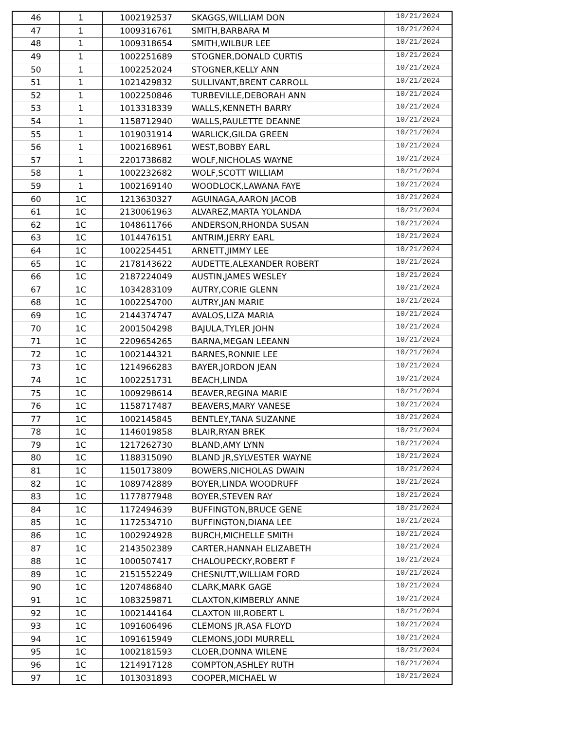| 46 | 1 | 1002192537 | SKAGGS,WILLIAM DON | 10/21/2024 |
| 47 | 1 | 1009316761 | SMITH,BARBARA M | 10/21/2024 |
| 48 | 1 | 1009318654 | SMITH,WILBUR LEE | 10/21/2024 |
| 49 | 1 | 1002251689 | STOGNER,DONALD CURTIS | 10/21/2024 |
| 50 | 1 | 1002252024 | STOGNER,KELLY ANN | 10/21/2024 |
| 51 | 1 | 1021429832 | SULLIVANT,BRENT CARROLL | 10/21/2024 |
| 52 | 1 | 1002250846 | TURBEVILLE,DEBORAH ANN | 10/21/2024 |
| 53 | 1 | 1013318339 | WALLS,KENNETH BARRY | 10/21/2024 |
| 54 | 1 | 1158712940 | WALLS,PAULETTE DEANNE | 10/21/2024 |
| 55 | 1 | 1019031914 | WARLICK,GILDA GREEN | 10/21/2024 |
| 56 | 1 | 1002168961 | WEST,BOBBY EARL | 10/21/2024 |
| 57 | 1 | 2201738682 | WOLF,NICHOLAS WAYNE | 10/21/2024 |
| 58 | 1 | 1002232682 | WOLF,SCOTT WILLIAM | 10/21/2024 |
| 59 | 1 | 1002169140 | WOODLOCK,LAWANA FAYE | 10/21/2024 |
| 60 | 1C | 1213630327 | AGUINAGA,AARON JACOB | 10/21/2024 |
| 61 | 1C | 2130061963 | ALVAREZ,MARTA YOLANDA | 10/21/2024 |
| 62 | 1C | 1048611766 | ANDERSON,RHONDA SUSAN | 10/21/2024 |
| 63 | 1C | 1014476151 | ANTRIM,JERRY EARL | 10/21/2024 |
| 64 | 1C | 1002254451 | ARNETT,JIMMY LEE | 10/21/2024 |
| 65 | 1C | 2178143622 | AUDETTE,ALEXANDER ROBERT | 10/21/2024 |
| 66 | 1C | 2187224049 | AUSTIN,JAMES WESLEY | 10/21/2024 |
| 67 | 1C | 1034283109 | AUTRY,CORIE GLENN | 10/21/2024 |
| 68 | 1C | 1002254700 | AUTRY,JAN MARIE | 10/21/2024 |
| 69 | 1C | 2144374747 | AVALOS,LIZA MARIA | 10/21/2024 |
| 70 | 1C | 2001504298 | BAJULA,TYLER JOHN | 10/21/2024 |
| 71 | 1C | 2209654265 | BARNA,MEGAN LEEANN | 10/21/2024 |
| 72 | 1C | 1002144321 | BARNES,RONNIE LEE | 10/21/2024 |
| 73 | 1C | 1214966283 | BAYER,JORDON JEAN | 10/21/2024 |
| 74 | 1C | 1002251731 | BEACH,LINDA | 10/21/2024 |
| 75 | 1C | 1009298614 | BEAVER,REGINA MARIE | 10/21/2024 |
| 76 | 1C | 1158717487 | BEAVERS,MARY VANESE | 10/21/2024 |
| 77 | 1C | 1002145845 | BENTLEY,TANA SUZANNE | 10/21/2024 |
| 78 | 1C | 1146019858 | BLAIR,RYAN BREK | 10/21/2024 |
| 79 | 1C | 1217262730 | BLAND,AMY LYNN | 10/21/2024 |
| 80 | 1C | 1188315090 | BLAND JR,SYLVESTER WAYNE | 10/21/2024 |
| 81 | 1C | 1150173809 | BOWERS,NICHOLAS DWAIN | 10/21/2024 |
| 82 | 1C | 1089742889 | BOYER,LINDA WOODRUFF | 10/21/2024 |
| 83 | 1C | 1177877948 | BOYER,STEVEN RAY | 10/21/2024 |
| 84 | 1C | 1172494639 | BUFFINGTON,BRUCE GENE | 10/21/2024 |
| 85 | 1C | 1172534710 | BUFFINGTON,DIANA LEE | 10/21/2024 |
| 86 | 1C | 1002924928 | BURCH,MICHELLE SMITH | 10/21/2024 |
| 87 | 1C | 2143502389 | CARTER,HANNAH ELIZABETH | 10/21/2024 |
| 88 | 1C | 1000507417 | CHALOUPECKY,ROBERT F | 10/21/2024 |
| 89 | 1C | 2151552249 | CHESNUTT,WILLIAM FORD | 10/21/2024 |
| 90 | 1C | 1207486840 | CLARK,MARK GAGE | 10/21/2024 |
| 91 | 1C | 1083259871 | CLAXTON,KIMBERLY ANNE | 10/21/2024 |
| 92 | 1C | 1002144164 | CLAXTON III,ROBERT L | 10/21/2024 |
| 93 | 1C | 1091606496 | CLEMONS JR,ASA FLOYD | 10/21/2024 |
| 94 | 1C | 1091615949 | CLEMONS,JODI MURRELL | 10/21/2024 |
| 95 | 1C | 1002181593 | CLOER,DONNA WILENE | 10/21/2024 |
| 96 | 1C | 1214917128 | COMPTON,ASHLEY RUTH | 10/21/2024 |
| 97 | 1C | 1013031893 | COOPER,MICHAEL W | 10/21/2024 |